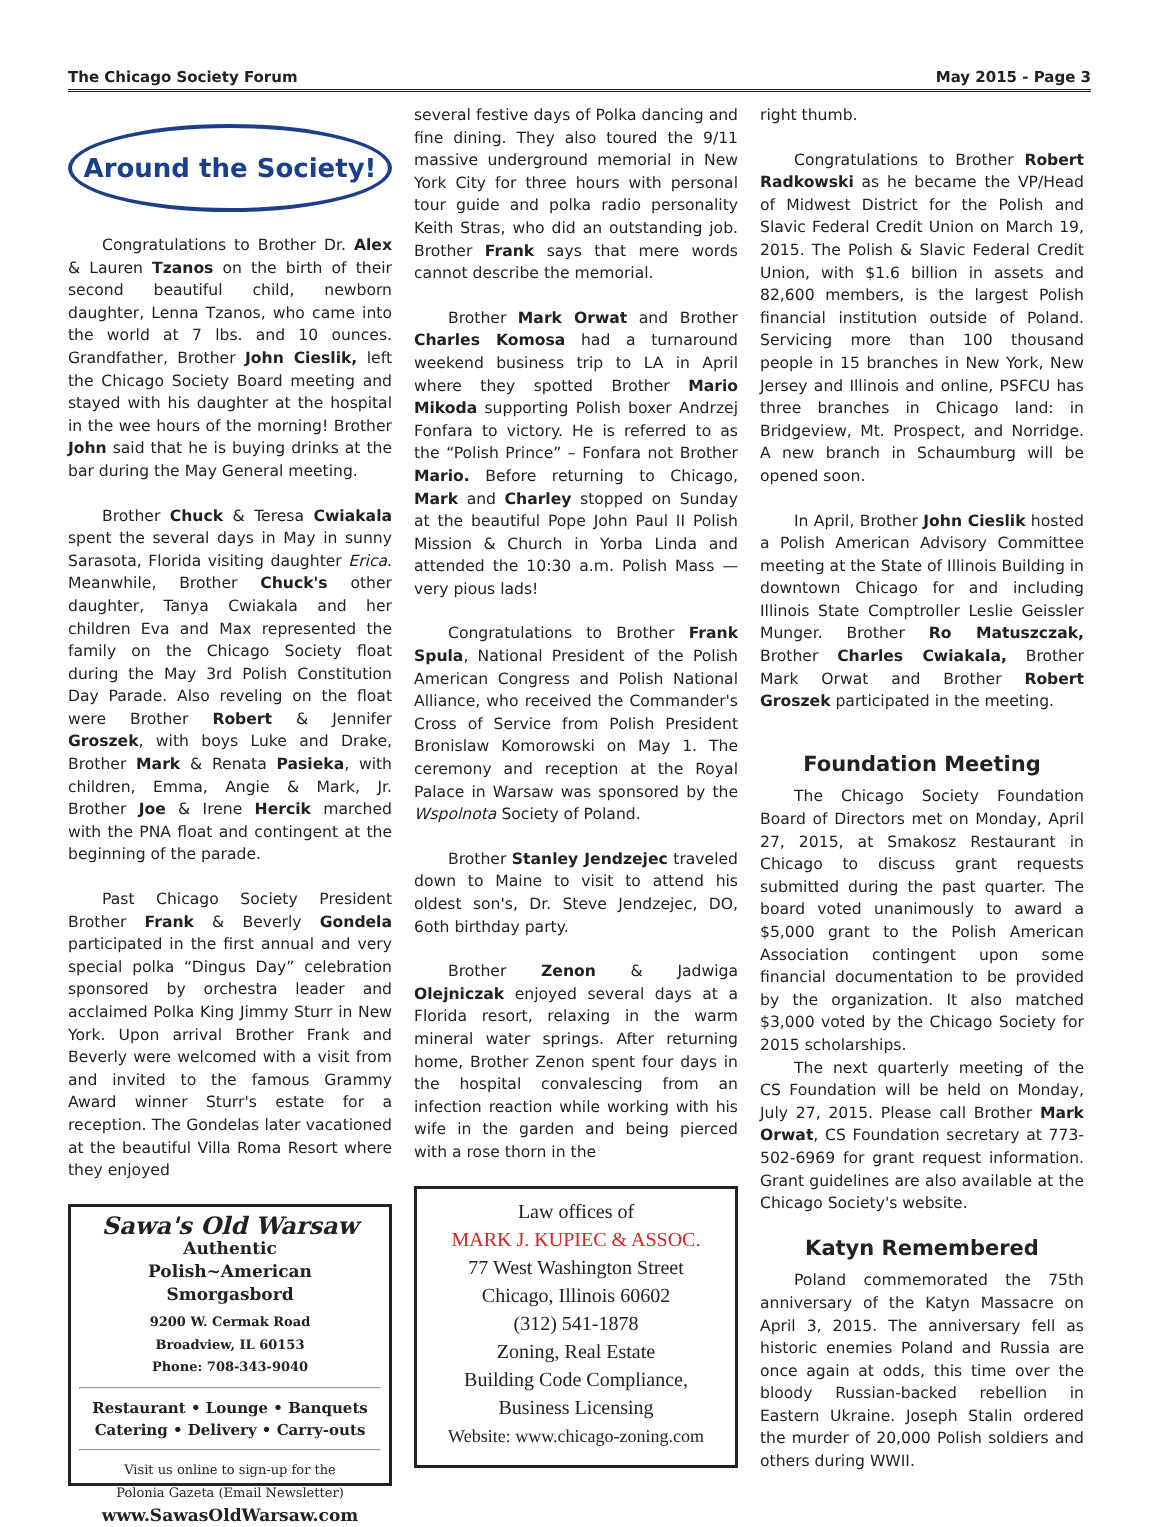The Chicago Society Forum May 2015 - Page 3
Around the Society!
Congratulations to Brother Dr. Alex & Lauren Tzanos on the birth of their second beautiful child, newborn daughter, Lenna Tzanos, who came into the world at 7 lbs. and 10 ounces. Grandfather, Brother John Cieslik, left the Chicago Society Board meeting and stayed with his daughter at the hospital in the wee hours of the morning! Brother John said that he is buying drinks at the bar during the May General meeting.
Brother Chuck & Teresa Cwiakala spent the several days in May in sunny Sarasota, Florida visiting daughter Erica. Meanwhile, Brother Chuck's other daughter, Tanya Cwiakala and her children Eva and Max represented the family on the Chicago Society float during the May 3rd Polish Constitution Day Parade. Also reveling on the float were Brother Robert & Jennifer Groszek, with boys Luke and Drake, Brother Mark & Renata Pasieka, with children, Emma, Angie & Mark, Jr. Brother Joe & Irene Hercik marched with the PNA float and contingent at the beginning of the parade.
Past Chicago Society President Brother Frank & Beverly Gondela participated in the first annual and very special polka “Dingus Day” celebration sponsored by orchestra leader and acclaimed Polka King Jimmy Sturr in New York. Upon arrival Brother Frank and Beverly were welcomed with a visit from and invited to the famous Grammy Award winner Sturr's estate for a reception. The Gondelas later vacationed at the beautiful Villa Roma Resort where they enjoyed
Sawa's Old Warsaw
Authentic
Polish~American
Smorgasbord
9200 W. Cermak Road
Broadview, IL 60153
Phone: 708-343-9040
Restaurant • Lounge • Banquets
Catering • Delivery • Carry-outs
Visit us online to sign-up for the
Polonia Gazeta (Email Newsletter)
www.SawasOldWarsaw.com
several festive days of Polka dancing and fine dining. They also toured the 9/11 massive underground memorial in New York City for three hours with personal tour guide and polka radio personality Keith Stras, who did an outstanding job. Brother Frank says that mere words cannot describe the memorial.
Brother Mark Orwat and Brother Charles Komosa had a turnaround weekend business trip to LA in April where they spotted Brother Mario Mikoda supporting Polish boxer Andrzej Fonfara to victory. He is referred to as the “Polish Prince” – Fonfara not Brother Mario. Before returning to Chicago, Mark and Charley stopped on Sunday at the beautiful Pope John Paul II Polish Mission & Church in Yorba Linda and attended the 10:30 a.m. Polish Mass — very pious lads!
Congratulations to Brother Frank Spula, National President of the Polish American Congress and Polish National Alliance, who received the Commander's Cross of Service from Polish President Bronislaw Komorowski on May 1. The ceremony and reception at the Royal Palace in Warsaw was sponsored by the Wspolnota Society of Poland.
Brother Stanley Jendzejec traveled down to Maine to visit to attend his oldest son's, Dr. Steve Jendzejec, DO, 6oth birthday party.
Brother Zenon & Jadwiga Olejniczak enjoyed several days at a Florida resort, relaxing in the warm mineral water springs. After returning home, Brother Zenon spent four days in the hospital convalescing from an infection reaction while working with his wife in the garden and being pierced with a rose thorn in the
Law offices of
MARK J. KUPIEC & ASSOC.
77 West Washington Street
Chicago, Illinois 60602
(312) 541-1878
Zoning, Real Estate
Building Code Compliance,
Business Licensing
Website: www.chicago-zoning.com
right thumb.
Congratulations to Brother Robert Radkowski as he became the VP/Head of Midwest District for the Polish and Slavic Federal Credit Union on March 19, 2015. The Polish & Slavic Federal Credit Union, with $1.6 billion in assets and 82,600 members, is the largest Polish financial institution outside of Poland. Servicing more than 100 thousand people in 15 branches in New York, New Jersey and Illinois and online, PSFCU has three branches in Chicago land: in Bridgeview, Mt. Prospect, and Norridge. A new branch in Schaumburg will be opened soon.
In April, Brother John Cieslik hosted a Polish American Advisory Committee meeting at the State of Illinois Building in downtown Chicago for and including Illinois State Comptroller Leslie Geissler Munger. Brother Ro Matuszczak, Brother Charles Cwiakala, Brother Mark Orwat and Brother Robert Groszek participated in the meeting.
Foundation Meeting
The Chicago Society Foundation Board of Directors met on Monday, April 27, 2015, at Smakosz Restaurant in Chicago to discuss grant requests submitted during the past quarter. The board voted unanimously to award a $5,000 grant to the Polish American Association contingent upon some financial documentation to be provided by the organization. It also matched $3,000 voted by the Chicago Society for 2015 scholarships.
The next quarterly meeting of the CS Foundation will be held on Monday, July 27, 2015. Please call Brother Mark Orwat, CS Foundation secretary at 773-502-6969 for grant request information. Grant guidelines are also available at the Chicago Society's website.
Katyn Remembered
Poland commemorated the 75th anniversary of the Katyn Massacre on April 3, 2015. The anniversary fell as historic enemies Poland and Russia are once again at odds, this time over the bloody Russian-backed rebellion in Eastern Ukraine. Joseph Stalin ordered the murder of 20,000 Polish soldiers and others during WWII.